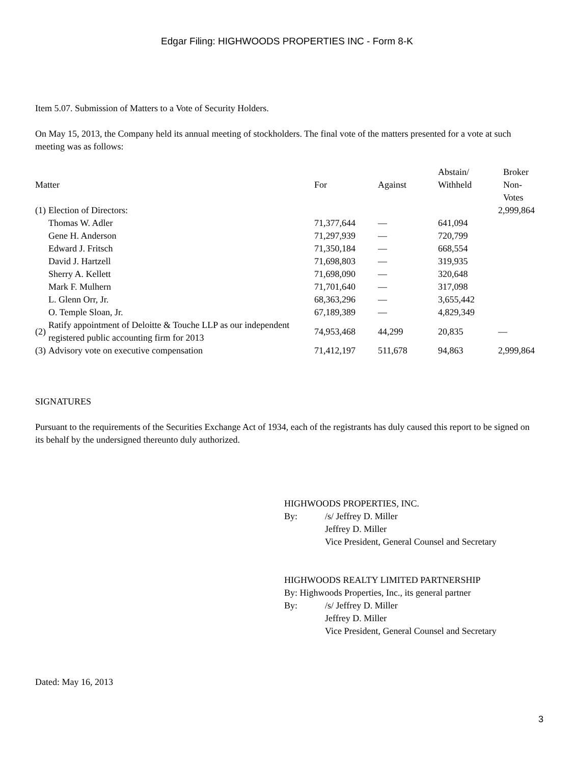Edgar Filing: HIGHWOODS PROPERTIES INC - Form 8-K
Item 5.07. Submission of Matters to a Vote of Security Holders.
On May 15, 2013, the Company held its annual meeting of stockholders. The final vote of the matters presented for a vote at such meeting was as follows:
| Matter | | For | Against | Abstain/ Withheld | Broker Non-Votes |
| --- | --- | --- | --- | --- | --- |
| (1) | Election of Directors: | | | | 2,999,864 |
| | Thomas W. Adler | 71,377,644 | — | 641,094 | |
| | Gene H. Anderson | 71,297,939 | — | 720,799 | |
| | Edward J. Fritsch | 71,350,184 | — | 668,554 | |
| | David J. Hartzell | 71,698,803 | — | 319,935 | |
| | Sherry A. Kellett | 71,698,090 | — | 320,648 | |
| | Mark F. Mulhern | 71,701,640 | — | 317,098 | |
| | L. Glenn Orr, Jr. | 68,363,296 | — | 3,655,442 | |
| | O. Temple Sloan, Jr. | 67,189,389 | — | 4,829,349 | |
| (2) | Ratify appointment of Deloitte & Touche LLP as our independent registered public accounting firm for 2013 | 74,953,468 | 44,299 | 20,835 | — |
| (3) | Advisory vote on executive compensation | 71,412,197 | 511,678 | 94,863 | 2,999,864 |
SIGNATURES
Pursuant to the requirements of the Securities Exchange Act of 1934, each of the registrants has duly caused this report to be signed on its behalf by the undersigned thereunto duly authorized.
HIGHWOODS PROPERTIES, INC.
| By: | /s/ Jeffrey D. Miller |
| | Jeffrey D. Miller |
| | Vice President, General Counsel and Secretary |
HIGHWOODS REALTY LIMITED PARTNERSHIP
By: Highwoods Properties, Inc., its general partner
| By: | /s/ Jeffrey D. Miller |
| | Jeffrey D. Miller |
| | Vice President, General Counsel and Secretary |
Dated: May 16, 2013
3